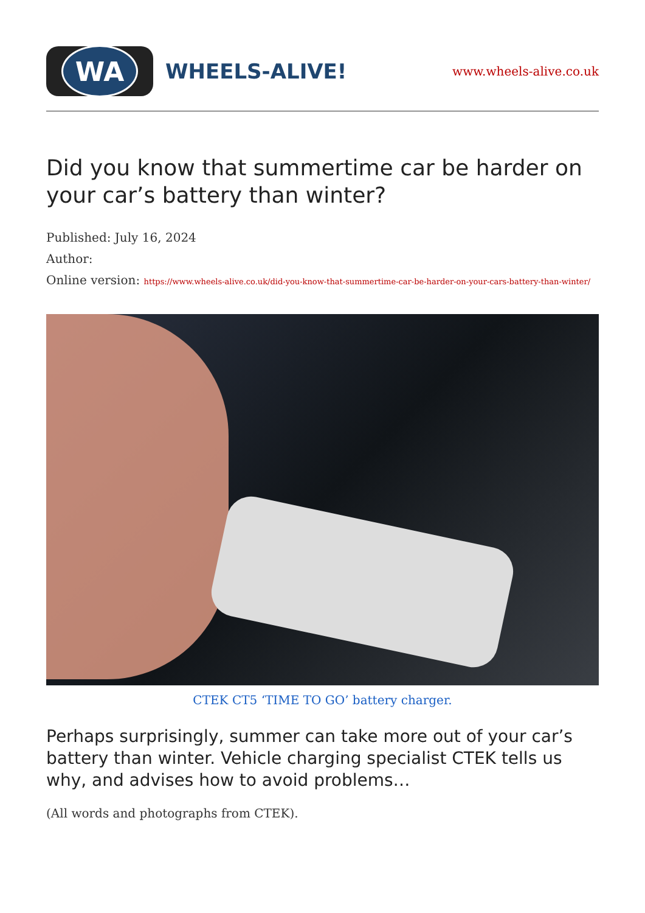WA
WHEELS-ALIVE!
www.wheels-alive.co.uk
Did you know that summertime car be harder on your car’s battery than winter?
Published: July 16, 2024
Author:
Online version: https://www.wheels-alive.co.uk/did-you-know-that-summertime-car-be-harder-on-your-cars-battery-than-winter/
CTEK CT5 ‘TIME TO GO’ battery charger.
Perhaps surprisingly, summer can take more out of your car’s battery than winter. Vehicle charging specialist CTEK tells us why, and advises how to avoid problems…
(All words and photographs from CTEK).